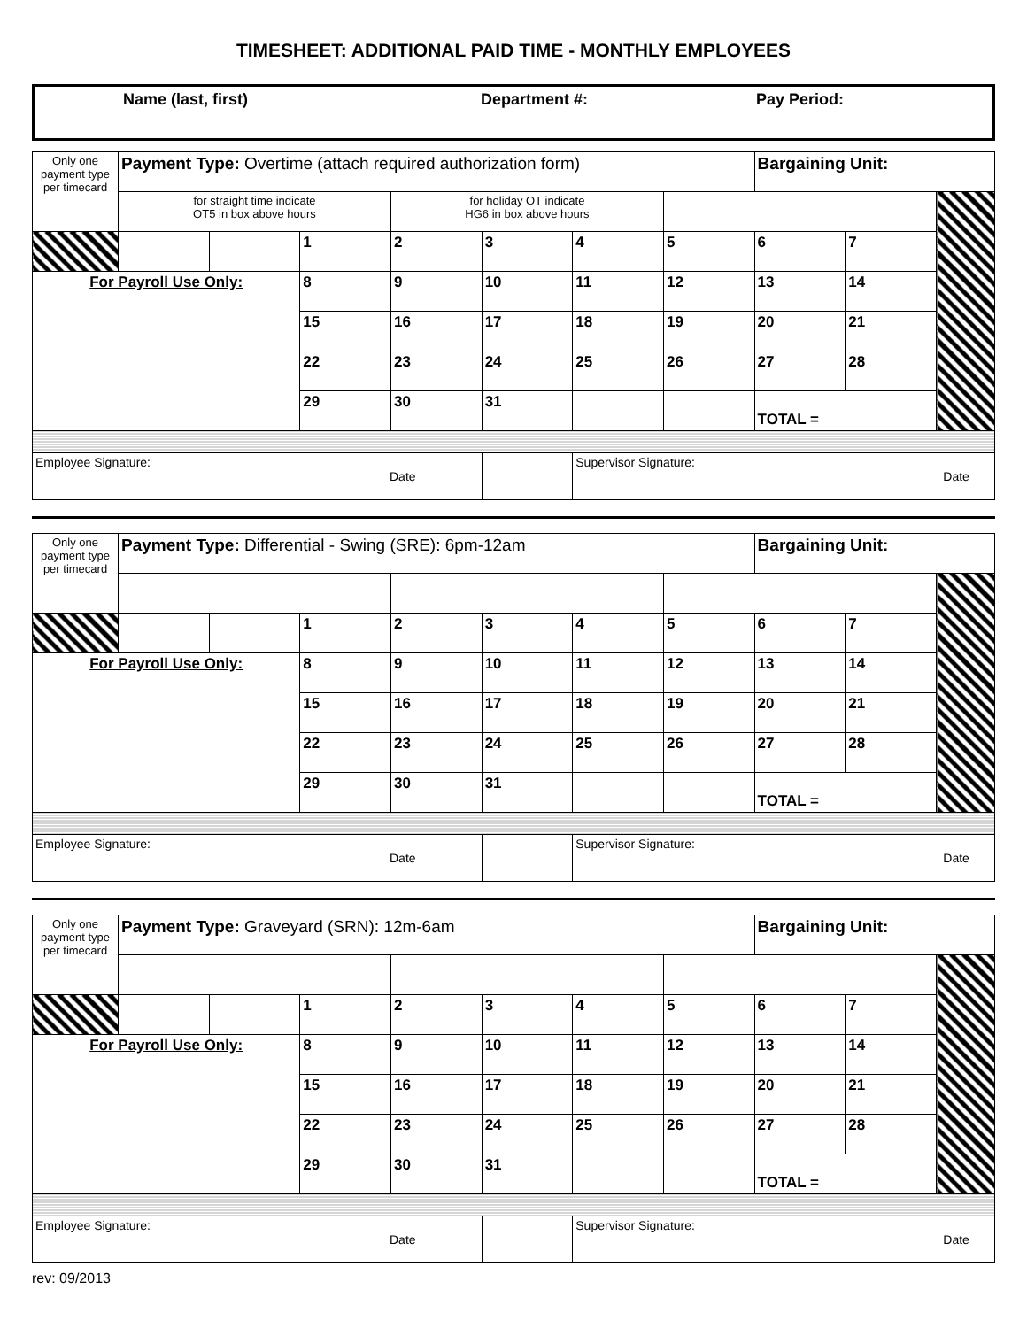TIMESHEET: ADDITIONAL PAID TIME - MONTHLY EMPLOYEES
Name (last, first) Department #: Pay Period:
| Only one payment type per timecard | Payment Type: Overtime (attach required authorization form) | | | | | | | Bargaining Unit: | | |
| | for straight time indicate OT5 in box above hours | | | for holiday OT indicate HG6 in box above hours | | | | | | |
| | | | 1 | 2 | 3 | 4 | 5 | 6 | 7 | |
| For Payroll Use Only: | | | 8 | 9 | 10 | 11 | 12 | 13 | 14 | |
| | | | 15 | 16 | 17 | 18 | 19 | 20 | 21 | |
| | | | 22 | 23 | 24 | 25 | 26 | 27 | 28 | |
| | | | 29 | 30 | 31 | | | TOTAL = | | |
| Employee Signature: Date | | | | | | Supervisor Signature: Date | | | | |
| Only one payment type per timecard | Payment Type: Differential - Swing (SRE): 6pm-12am | | | | | | | Bargaining Unit: | | |
| | | | 1 | 2 | 3 | 4 | 5 | 6 | 7 | |
| For Payroll Use Only: | | | 8 | 9 | 10 | 11 | 12 | 13 | 14 | |
| | | | 15 | 16 | 17 | 18 | 19 | 20 | 21 | |
| | | | 22 | 23 | 24 | 25 | 26 | 27 | 28 | |
| | | | 29 | 30 | 31 | | | TOTAL = | | |
| Employee Signature: Date | | | | | | Supervisor Signature: Date | | | | |
| Only one payment type per timecard | Payment Type: Graveyard (SRN): 12m-6am | | | | | | | Bargaining Unit: | | |
| | | | 1 | 2 | 3 | 4 | 5 | 6 | 7 | |
| For Payroll Use Only: | | | 8 | 9 | 10 | 11 | 12 | 13 | 14 | |
| | | | 15 | 16 | 17 | 18 | 19 | 20 | 21 | |
| | | | 22 | 23 | 24 | 25 | 26 | 27 | 28 | |
| | | | 29 | 30 | 31 | | | TOTAL = | | |
| Employee Signature: Date | | | | | | Supervisor Signature: Date | | | | |
rev: 09/2013